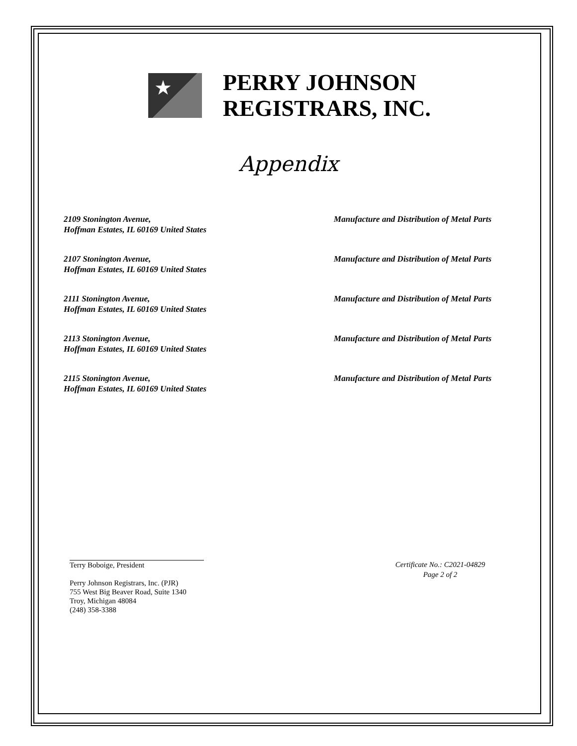★
PERRY JOHNSON
REGISTRARS, INC.
Appendix
2109 Stonington Avenue,
Hoffman Estates, IL 60169 United States
Manufacture and Distribution of Metal Parts
2107 Stonington Avenue,
Hoffman Estates, IL 60169 United States
Manufacture and Distribution of Metal Parts
2111 Stonington Avenue,
Hoffman Estates, IL 60169 United States
Manufacture and Distribution of Metal Parts
2113 Stonington Avenue,
Hoffman Estates, IL 60169 United States
Manufacture and Distribution of Metal Parts
2115 Stonington Avenue,
Hoffman Estates, IL 60169 United States
Manufacture and Distribution of Metal Parts
Terry Boboige, President
Perry Johnson Registrars, Inc. (PJR)
755 West Big Beaver Road, Suite 1340
Troy, Michigan 48084
(248) 358-3388
Certificate No.: C2021-04829
Page 2 of 2